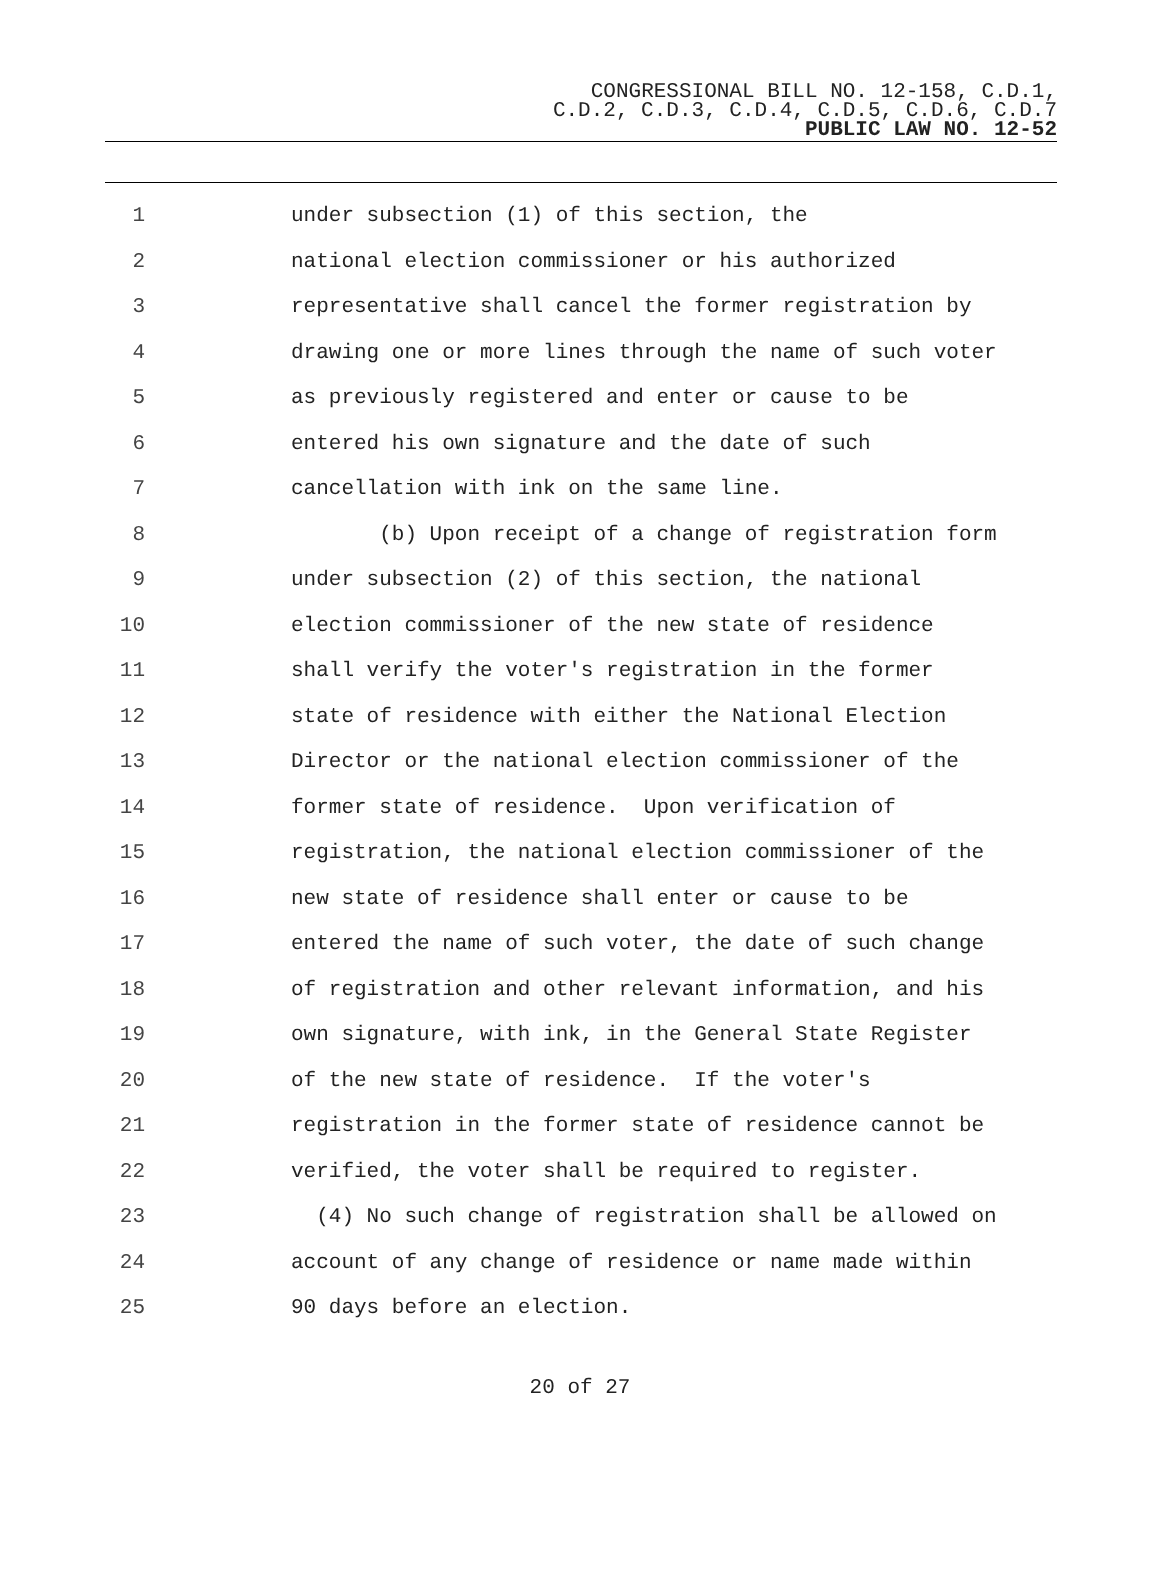CONGRESSIONAL BILL NO. 12-158, C.D.1,
C.D.2, C.D.3, C.D.4, C.D.5, C.D.6, C.D.7
PUBLIC LAW NO. 12-52
1 under subsection (1) of this section, the
2 national election commissioner or his authorized
3 representative shall cancel the former registration by
4 drawing one or more lines through the name of such voter
5 as previously registered and enter or cause to be
6 entered his own signature and the date of such
7 cancellation with ink on the same line.
8 (b) Upon receipt of a change of registration form
9 under subsection (2) of this section, the national
10 election commissioner of the new state of residence
11 shall verify the voter's registration in the former
12 state of residence with either the National Election
13 Director or the national election commissioner of the
14 former state of residence. Upon verification of
15 registration, the national election commissioner of the
16 new state of residence shall enter or cause to be
17 entered the name of such voter, the date of such change
18 of registration and other relevant information, and his
19 own signature, with ink, in the General State Register
20 of the new state of residence. If the voter's
21 registration in the former state of residence cannot be
22 verified, the voter shall be required to register.
23 (4) No such change of registration shall be allowed on
24 account of any change of residence or name made within
25 90 days before an election.
20 of 27